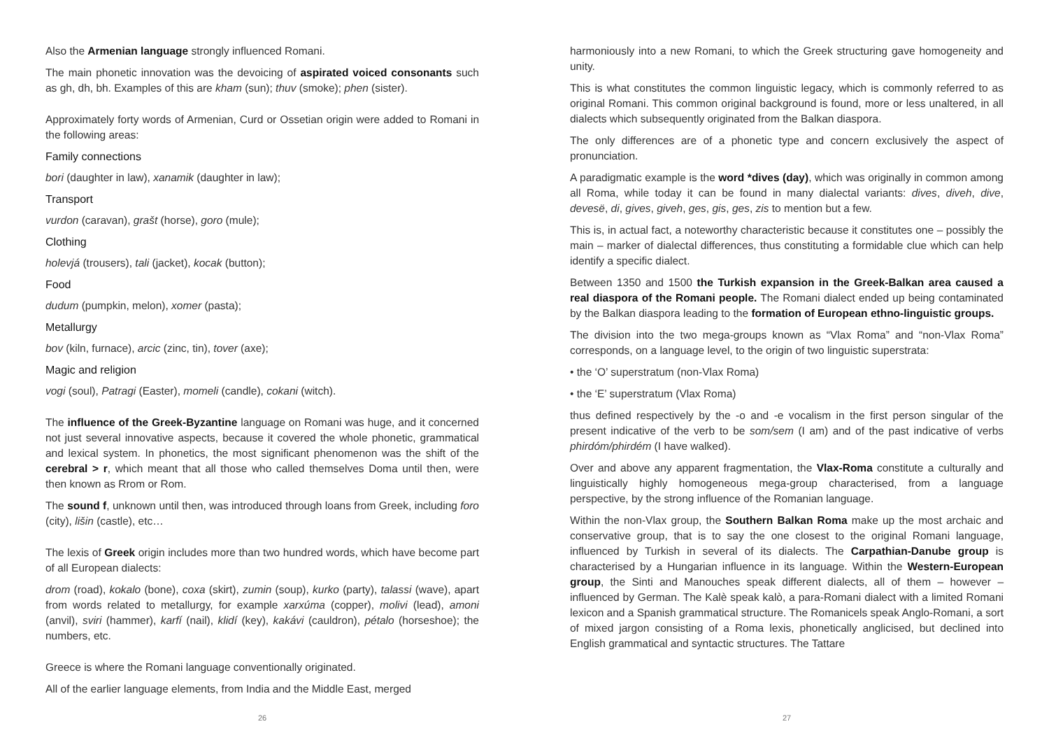Also the Armenian language strongly influenced Romani.
The main phonetic innovation was the devoicing of aspirated voiced consonants such as gh, dh, bh. Examples of this are kham (sun); thuv (smoke); phen (sister).
Approximately forty words of Armenian, Curd or Ossetian origin were added to Romani in the following areas:
Family connections
bori (daughter in law), xanamik (daughter in law);
Transport
vurdon (caravan), grašt (horse), goro (mule);
Clothing
holevjá (trousers), tali (jacket), kocak (button);
Food
dudum (pumpkin, melon), xomer (pasta);
Metallurgy
bov (kiln, furnace), arcic (zinc, tin), tover (axe);
Magic and religion
vogi (soul), Patragi (Easter), momeli (candle), cokani (witch).
The influence of the Greek-Byzantine language on Romani was huge, and it concerned not just several innovative aspects, because it covered the whole phonetic, grammatical and lexical system. In phonetics, the most significant phenomenon was the shift of the cerebral > r, which meant that all those who called themselves Doma until then, were then known as Rrom or Rom.
The sound f, unknown until then, was introduced through loans from Greek, including foro (city), lišin (castle), etc…
The lexis of Greek origin includes more than two hundred words, which have become part of all European dialects:
drom (road), kokalo (bone), coxa (skirt), zumin (soup), kurko (party), talassi (wave), apart from words related to metallurgy, for example xarxúma (copper), molivi (lead), amoni (anvil), sviri (hammer), karfí (nail), klidí (key), kakávi (cauldron), pétalo (horseshoe); the numbers, etc.
Greece is where the Romani language conventionally originated.
All of the earlier language elements, from India and the Middle East, merged
26
harmoniously into a new Romani, to which the Greek structuring gave homogeneity and unity.
This is what constitutes the common linguistic legacy, which is commonly referred to as original Romani. This common original background is found, more or less unaltered, in all dialects which subsequently originated from the Balkan diaspora.
The only differences are of a phonetic type and concern exclusively the aspect of pronunciation.
A paradigmatic example is the word *dives (day), which was originally in common among all Roma, while today it can be found in many dialectal variants: dives, diveh, dive, devesë, di, gives, giveh, ges, gis, ges, zis to mention but a few.
This is, in actual fact, a noteworthy characteristic because it constitutes one – possibly the main – marker of dialectal differences, thus constituting a formidable clue which can help identify a specific dialect.
Between 1350 and 1500 the Turkish expansion in the Greek-Balkan area caused a real diaspora of the Romani people. The Romani dialect ended up being contaminated by the Balkan diaspora leading to the formation of European ethno-linguistic groups.
The division into the two mega-groups known as “Vlax Roma” and “non-Vlax Roma” corresponds, on a language level, to the origin of two linguistic superstrata:
• the ‘O’ superstratum (non-Vlax Roma)
• the ‘E’ superstratum (Vlax Roma)
thus defined respectively by the -o and -e vocalism in the first person singular of the present indicative of the verb to be som/sem (I am) and of the past indicative of verbs phirdóm/phirdém (I have walked).
Over and above any apparent fragmentation, the Vlax-Roma constitute a culturally and linguistically highly homogeneous mega-group characterised, from a language perspective, by the strong influence of the Romanian language.
Within the non-Vlax group, the Southern Balkan Roma make up the most archaic and conservative group, that is to say the one closest to the original Romani language, influenced by Turkish in several of its dialects. The Carpathian-Danube group is characterised by a Hungarian influence in its language. Within the Western-European group, the Sinti and Manouches speak different dialects, all of them – however – influenced by German. The Kalè speak kalò, a para-Romani dialect with a limited Romani lexicon and a Spanish grammatical structure. The Romanicels speak Anglo-Romani, a sort of mixed jargon consisting of a Roma lexis, phonetically anglicised, but declined into English grammatical and syntactic structures. The Tattare
27